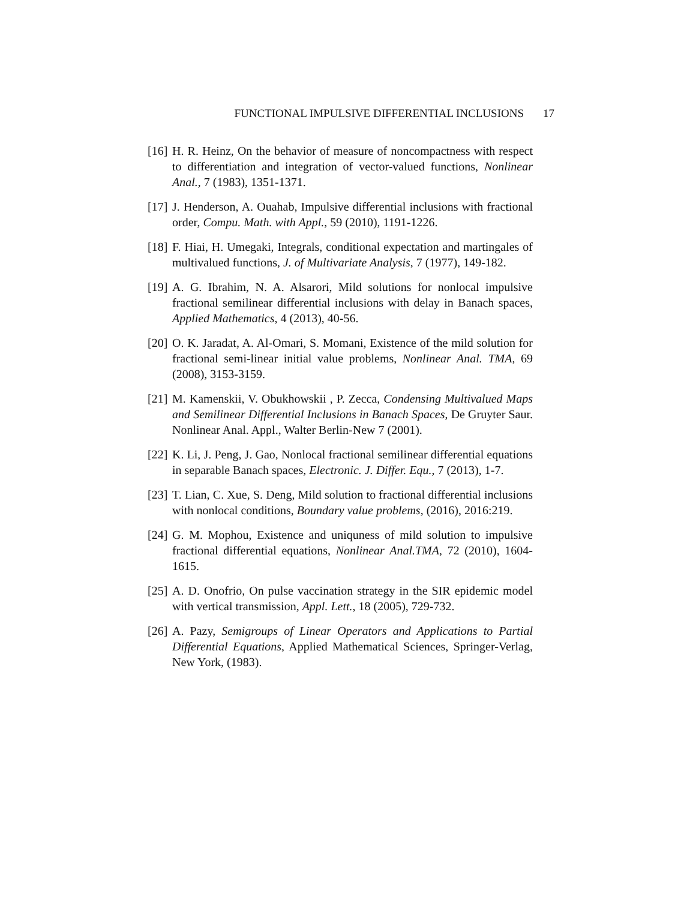FUNCTIONAL IMPULSIVE DIFFERENTIAL INCLUSIONS 17
[16] H. R. Heinz, On the behavior of measure of noncompactness with respect to differentiation and integration of vector-valued functions, Nonlinear Anal., 7 (1983), 1351-1371.
[17] J. Henderson, A. Ouahab, Impulsive differential inclusions with fractional order, Compu. Math. with Appl., 59 (2010), 1191-1226.
[18] F. Hiai, H. Umegaki, Integrals, conditional expectation and martingales of multivalued functions, J. of Multivariate Analysis, 7 (1977), 149-182.
[19] A. G. Ibrahim, N. A. Alsarori, Mild solutions for nonlocal impulsive fractional semilinear differential inclusions with delay in Banach spaces, Applied Mathematics, 4 (2013), 40-56.
[20] O. K. Jaradat, A. Al-Omari, S. Momani, Existence of the mild solution for fractional semi-linear initial value problems, Nonlinear Anal. TMA, 69 (2008), 3153-3159.
[21] M. Kamenskii, V. Obukhowskii , P. Zecca, Condensing Multivalued Maps and Semilinear Differential Inclusions in Banach Spaces, De Gruyter Saur. Nonlinear Anal. Appl., Walter Berlin-New 7 (2001).
[22] K. Li, J. Peng, J. Gao, Nonlocal fractional semilinear differential equations in separable Banach spaces, Electronic. J. Differ. Equ., 7 (2013), 1-7.
[23] T. Lian, C. Xue, S. Deng, Mild solution to fractional differential inclusions with nonlocal conditions, Boundary value problems, (2016), 2016:219.
[24] G. M. Mophou, Existence and uniquness of mild solution to impulsive fractional differential equations, Nonlinear Anal.TMA, 72 (2010), 1604-1615.
[25] A. D. Onofrio, On pulse vaccination strategy in the SIR epidemic model with vertical transmission, Appl. Lett., 18 (2005), 729-732.
[26] A. Pazy, Semigroups of Linear Operators and Applications to Partial Differential Equations, Applied Mathematical Sciences, Springer-Verlag, New York, (1983).